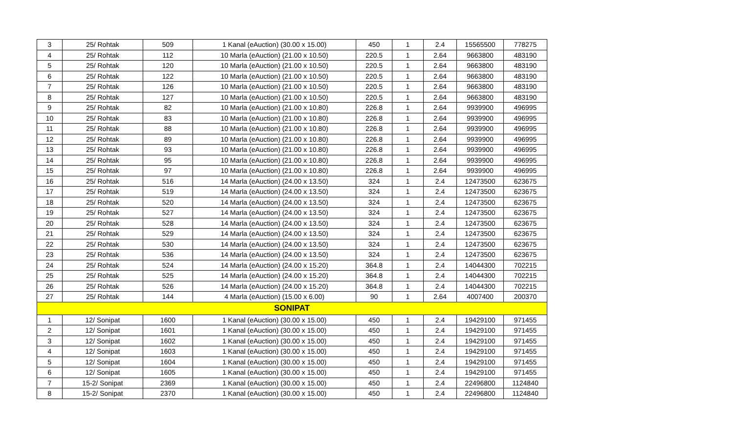| 3 | 25/ Rohtak | 509 | 1 Kanal (eAuction) (30.00 x 15.00) | 450 | 1 | 2.4 | 15565500 | 778275 |
| 4 | 25/ Rohtak | 112 | 10 Marla (eAuction) (21.00 x 10.50) | 220.5 | 1 | 2.64 | 9663800 | 483190 |
| 5 | 25/ Rohtak | 120 | 10 Marla (eAuction) (21.00 x 10.50) | 220.5 | 1 | 2.64 | 9663800 | 483190 |
| 6 | 25/ Rohtak | 122 | 10 Marla (eAuction) (21.00 x 10.50) | 220.5 | 1 | 2.64 | 9663800 | 483190 |
| 7 | 25/ Rohtak | 126 | 10 Marla (eAuction) (21.00 x 10.50) | 220.5 | 1 | 2.64 | 9663800 | 483190 |
| 8 | 25/ Rohtak | 127 | 10 Marla (eAuction) (21.00 x 10.50) | 220.5 | 1 | 2.64 | 9663800 | 483190 |
| 9 | 25/ Rohtak | 82 | 10 Marla (eAuction) (21.00 x 10.80) | 226.8 | 1 | 2.64 | 9939900 | 496995 |
| 10 | 25/ Rohtak | 83 | 10 Marla (eAuction) (21.00 x 10.80) | 226.8 | 1 | 2.64 | 9939900 | 496995 |
| 11 | 25/ Rohtak | 88 | 10 Marla (eAuction) (21.00 x 10.80) | 226.8 | 1 | 2.64 | 9939900 | 496995 |
| 12 | 25/ Rohtak | 89 | 10 Marla (eAuction) (21.00 x 10.80) | 226.8 | 1 | 2.64 | 9939900 | 496995 |
| 13 | 25/ Rohtak | 93 | 10 Marla (eAuction) (21.00 x 10.80) | 226.8 | 1 | 2.64 | 9939900 | 496995 |
| 14 | 25/ Rohtak | 95 | 10 Marla (eAuction) (21.00 x 10.80) | 226.8 | 1 | 2.64 | 9939900 | 496995 |
| 15 | 25/ Rohtak | 97 | 10 Marla (eAuction) (21.00 x 10.80) | 226.8 | 1 | 2.64 | 9939900 | 496995 |
| 16 | 25/ Rohtak | 516 | 14 Marla (eAuction) (24.00 x 13.50) | 324 | 1 | 2.4 | 12473500 | 623675 |
| 17 | 25/ Rohtak | 519 | 14 Marla (eAuction) (24.00 x 13.50) | 324 | 1 | 2.4 | 12473500 | 623675 |
| 18 | 25/ Rohtak | 520 | 14 Marla (eAuction) (24.00 x 13.50) | 324 | 1 | 2.4 | 12473500 | 623675 |
| 19 | 25/ Rohtak | 527 | 14 Marla (eAuction) (24.00 x 13.50) | 324 | 1 | 2.4 | 12473500 | 623675 |
| 20 | 25/ Rohtak | 528 | 14 Marla (eAuction) (24.00 x 13.50) | 324 | 1 | 2.4 | 12473500 | 623675 |
| 21 | 25/ Rohtak | 529 | 14 Marla (eAuction) (24.00 x 13.50) | 324 | 1 | 2.4 | 12473500 | 623675 |
| 22 | 25/ Rohtak | 530 | 14 Marla (eAuction) (24.00 x 13.50) | 324 | 1 | 2.4 | 12473500 | 623675 |
| 23 | 25/ Rohtak | 536 | 14 Marla (eAuction) (24.00 x 13.50) | 324 | 1 | 2.4 | 12473500 | 623675 |
| 24 | 25/ Rohtak | 524 | 14 Marla (eAuction) (24.00 x 15.20) | 364.8 | 1 | 2.4 | 14044300 | 702215 |
| 25 | 25/ Rohtak | 525 | 14 Marla (eAuction) (24.00 x 15.20) | 364.8 | 1 | 2.4 | 14044300 | 702215 |
| 26 | 25/ Rohtak | 526 | 14 Marla (eAuction) (24.00 x 15.20) | 364.8 | 1 | 2.4 | 14044300 | 702215 |
| 27 | 25/ Rohtak | 144 | 4 Marla (eAuction) (15.00 x 6.00) | 90 | 1 | 2.64 | 4007400 | 200370 |
| SONIPAT | | | | | | | | |
| 1 | 12/ Sonipat | 1600 | 1 Kanal (eAuction) (30.00 x 15.00) | 450 | 1 | 2.4 | 19429100 | 971455 |
| 2 | 12/ Sonipat | 1601 | 1 Kanal (eAuction) (30.00 x 15.00) | 450 | 1 | 2.4 | 19429100 | 971455 |
| 3 | 12/ Sonipat | 1602 | 1 Kanal (eAuction) (30.00 x 15.00) | 450 | 1 | 2.4 | 19429100 | 971455 |
| 4 | 12/ Sonipat | 1603 | 1 Kanal (eAuction) (30.00 x 15.00) | 450 | 1 | 2.4 | 19429100 | 971455 |
| 5 | 12/ Sonipat | 1604 | 1 Kanal (eAuction) (30.00 x 15.00) | 450 | 1 | 2.4 | 19429100 | 971455 |
| 6 | 12/ Sonipat | 1605 | 1 Kanal (eAuction) (30.00 x 15.00) | 450 | 1 | 2.4 | 19429100 | 971455 |
| 7 | 15-2/ Sonipat | 2369 | 1 Kanal (eAuction) (30.00 x 15.00) | 450 | 1 | 2.4 | 22496800 | 1124840 |
| 8 | 15-2/ Sonipat | 2370 | 1 Kanal (eAuction) (30.00 x 15.00) | 450 | 1 | 2.4 | 22496800 | 1124840 |